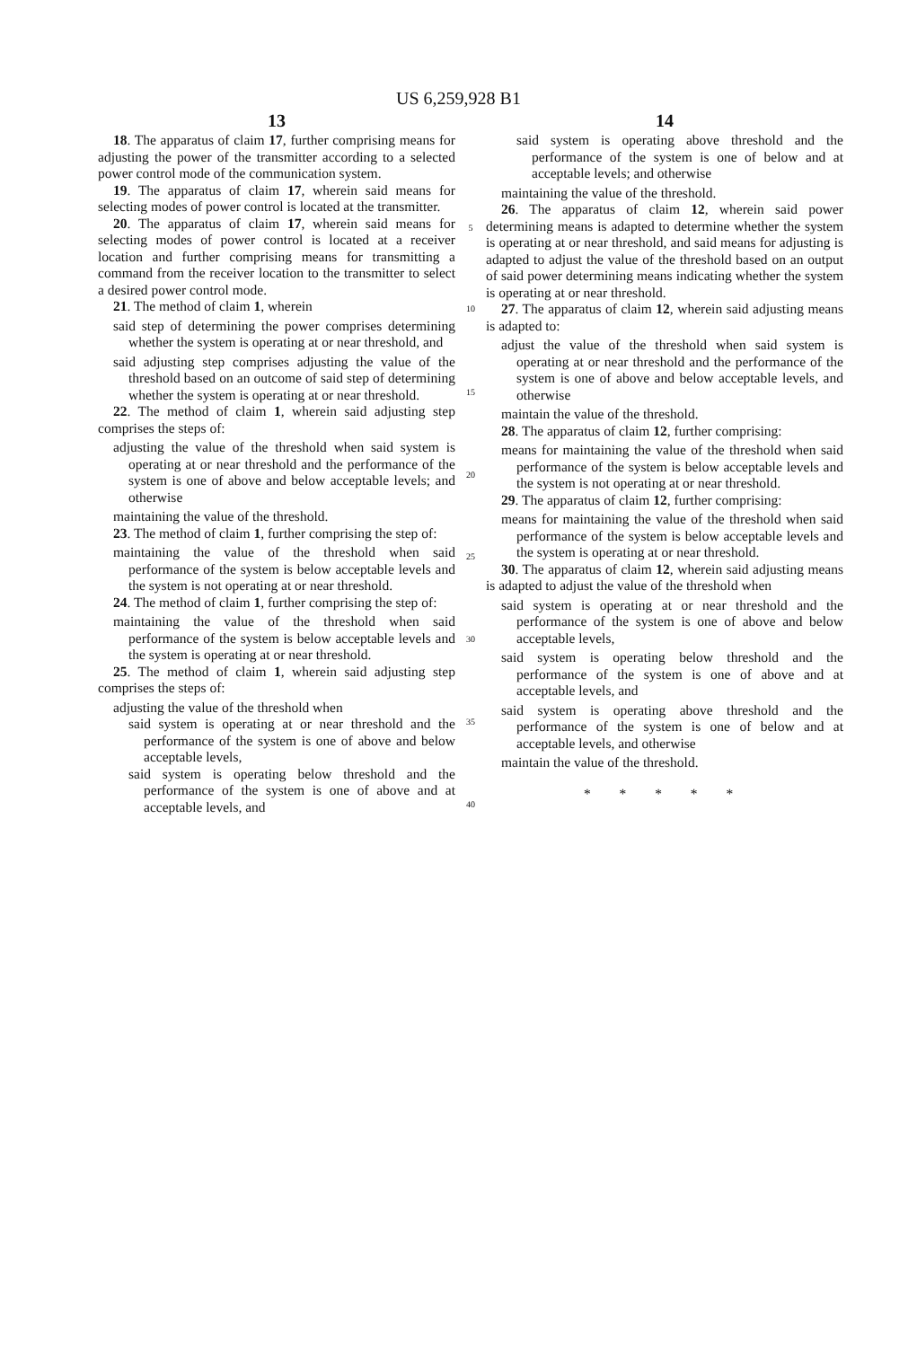US 6,259,928 B1
13
18. The apparatus of claim 17, further comprising means for adjusting the power of the transmitter according to a selected power control mode of the communication system.
19. The apparatus of claim 17, wherein said means for selecting modes of power control is located at the transmitter.
20. The apparatus of claim 17, wherein said means for selecting modes of power control is located at a receiver location and further comprising means for transmitting a command from the receiver location to the transmitter to select a desired power control mode.
21. The method of claim 1, wherein
said step of determining the power comprises determining whether the system is operating at or near threshold, and
said adjusting step comprises adjusting the value of the threshold based on an outcome of said step of determining whether the system is operating at or near threshold.
22. The method of claim 1, wherein said adjusting step comprises the steps of:
adjusting the value of the threshold when said system is operating at or near threshold and the performance of the system is one of above and below acceptable levels; and otherwise
maintaining the value of the threshold.
23. The method of claim 1, further comprising the step of:
maintaining the value of the threshold when said performance of the system is below acceptable levels and the system is not operating at or near threshold.
24. The method of claim 1, further comprising the step of:
maintaining the value of the threshold when said performance of the system is below acceptable levels and the system is operating at or near threshold.
25. The method of claim 1, wherein said adjusting step comprises the steps of:
adjusting the value of the threshold when
said system is operating at or near threshold and the performance of the system is one of above and below acceptable levels,
said system is operating below threshold and the performance of the system is one of above and at acceptable levels, and
5
10
15
20
25
30
35
40
14
said system is operating above threshold and the performance of the system is one of below and at acceptable levels; and otherwise
maintaining the value of the threshold.
26. The apparatus of claim 12, wherein said power determining means is adapted to determine whether the system is operating at or near threshold, and said means for adjusting is adapted to adjust the value of the threshold based on an output of said power determining means indicating whether the system is operating at or near threshold.
27. The apparatus of claim 12, wherein said adjusting means is adapted to:
adjust the value of the threshold when said system is operating at or near threshold and the performance of the system is one of above and below acceptable levels, and otherwise
maintain the value of the threshold.
28. The apparatus of claim 12, further comprising:
means for maintaining the value of the threshold when said performance of the system is below acceptable levels and the system is not operating at or near threshold.
29. The apparatus of claim 12, further comprising:
means for maintaining the value of the threshold when said performance of the system is below acceptable levels and the system is operating at or near threshold.
30. The apparatus of claim 12, wherein said adjusting means is adapted to adjust the value of the threshold when
said system is operating at or near threshold and the performance of the system is one of above and below acceptable levels,
said system is operating below threshold and the performance of the system is one of above and at acceptable levels, and
said system is operating above threshold and the performance of the system is one of below and at acceptable levels, and otherwise
maintain the value of the threshold.
* * * * *